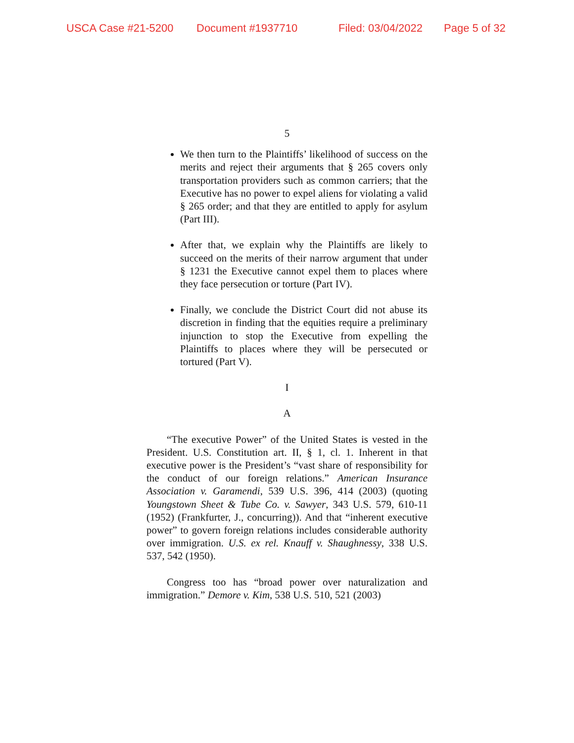USCA Case #21-5200 Document #1937710 Filed: 03/04/2022 Page 5 of 32
5
We then turn to the Plaintiffs’ likelihood of success on the merits and reject their arguments that § 265 covers only transportation providers such as common carriers; that the Executive has no power to expel aliens for violating a valid § 265 order; and that they are entitled to apply for asylum (Part III).
After that, we explain why the Plaintiffs are likely to succeed on the merits of their narrow argument that under § 1231 the Executive cannot expel them to places where they face persecution or torture (Part IV).
Finally, we conclude the District Court did not abuse its discretion in finding that the equities require a preliminary injunction to stop the Executive from expelling the Plaintiffs to places where they will be persecuted or tortured (Part V).
I
A
“The executive Power” of the United States is vested in the President. U.S. Constitution art. II, § 1, cl. 1. Inherent in that executive power is the President’s “vast share of responsibility for the conduct of our foreign relations.” American Insurance Association v. Garamendi, 539 U.S. 396, 414 (2003) (quoting Youngstown Sheet & Tube Co. v. Sawyer, 343 U.S. 579, 610-11 (1952) (Frankfurter, J., concurring)). And that “inherent executive power” to govern foreign relations includes considerable authority over immigration. U.S. ex rel. Knauff v. Shaughnessy, 338 U.S. 537, 542 (1950).
Congress too has “broad power over naturalization and immigration.” Demore v. Kim, 538 U.S. 510, 521 (2003)